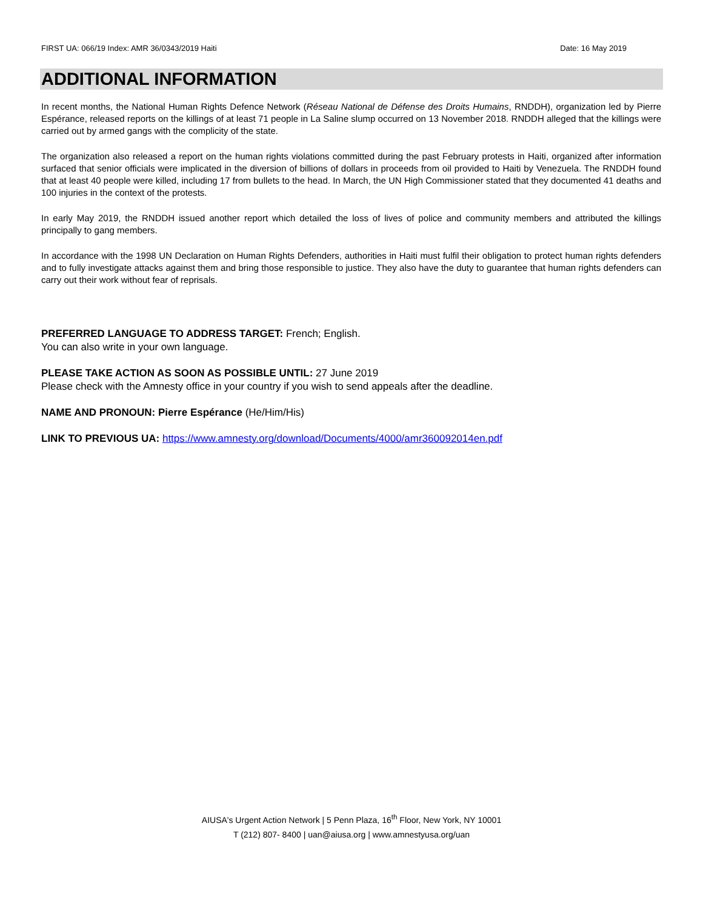FIRST UA: 066/19 Index: AMR 36/0343/2019 Haiti Date: 16 May 2019
ADDITIONAL INFORMATION
In recent months, the National Human Rights Defence Network (Réseau National de Défense des Droits Humains, RNDDH), organization led by Pierre Espérance, released reports on the killings of at least 71 people in La Saline slump occurred on 13 November 2018. RNDDH alleged that the killings were carried out by armed gangs with the complicity of the state.
The organization also released a report on the human rights violations committed during the past February protests in Haiti, organized after information surfaced that senior officials were implicated in the diversion of billions of dollars in proceeds from oil provided to Haiti by Venezuela. The RNDDH found that at least 40 people were killed, including 17 from bullets to the head. In March, the UN High Commissioner stated that they documented 41 deaths and 100 injuries in the context of the protests.
In early May 2019, the RNDDH issued another report which detailed the loss of lives of police and community members and attributed the killings principally to gang members.
In accordance with the 1998 UN Declaration on Human Rights Defenders, authorities in Haiti must fulfil their obligation to protect human rights defenders and to fully investigate attacks against them and bring those responsible to justice. They also have the duty to guarantee that human rights defenders can carry out their work without fear of reprisals.
PREFERRED LANGUAGE TO ADDRESS TARGET: French; English.
You can also write in your own language.
PLEASE TAKE ACTION AS SOON AS POSSIBLE UNTIL: 27 June 2019
Please check with the Amnesty office in your country if you wish to send appeals after the deadline.
NAME AND PRONOUN: Pierre Espérance (He/Him/His)
LINK TO PREVIOUS UA: https://www.amnesty.org/download/Documents/4000/amr360092014en.pdf
AIUSA's Urgent Action Network | 5 Penn Plaza, 16<sup>th</sup> Floor, New York, NY 10001
T (212) 807- 8400 | uan@aiusa.org | www.amnestyusa.org/uan